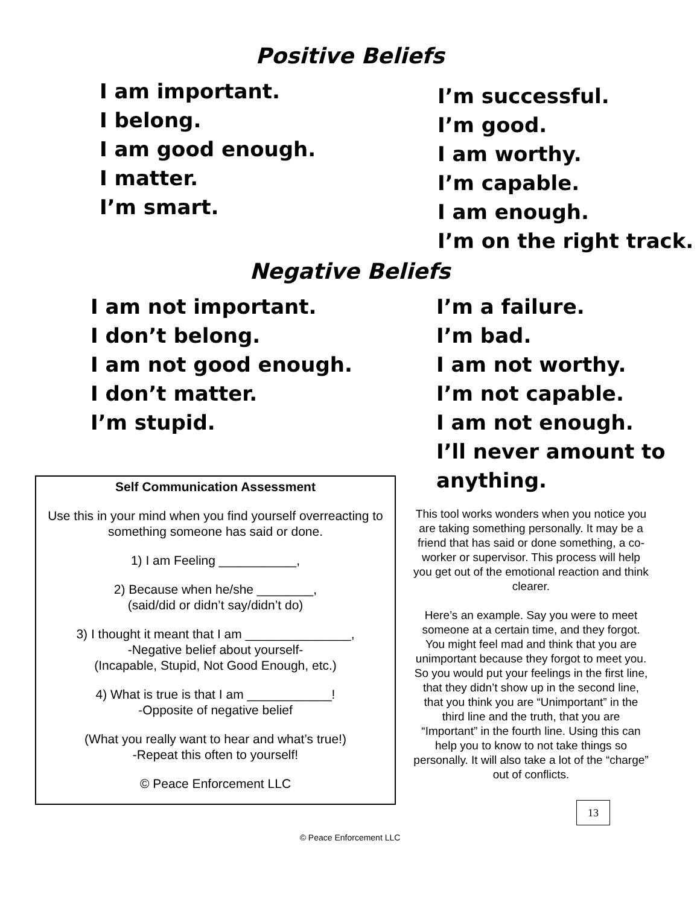Positive Beliefs
I am important.
I belong.
I am good enough.
I matter.
I’m smart.
I’m successful.
I’m good.
I am worthy.
I’m capable.
I am enough.
I’m on the right track.
Negative Beliefs
I am not important.
I don’t belong.
I am not good enough.
I don’t matter.
I’m stupid.
Self Communication Assessment
Use this in your mind when you find yourself overreacting to something someone has said or done.
1) I am Feeling ___________,
2) Because when he/she ________,
(said/did or didn’t say/didn’t do)
3) I thought it meant that I am _______________,
-Negative belief about yourself-
(Incapable, Stupid, Not Good Enough, etc.)
4) What is true is that I am ____________!
-Opposite of negative belief
(What you really want to hear and what’s true!)
-Repeat this often to yourself!
© Peace Enforcement LLC
I’m a failure.
I’m bad.
I am not worthy.
I’m not capable.
I am not enough.
I’ll never amount to
anything.
This tool works wonders when you notice you are taking something personally. It may be a friend that has said or done something, a co-worker or supervisor. This process will help you get out of the emotional reaction and think clearer.
Here’s an example. Say you were to meet someone at a certain time, and they forgot. You might feel mad and think that you are unimportant because they forgot to meet you. So you would put your feelings in the first line, that they didn’t show up in the second line, that you think you are “Unimportant” in the third line and the truth, that you are “Important” in the fourth line. Using this can help you to know to not take things so personally. It will also take a lot of the “charge” out of conflicts.
13
© Peace Enforcement LLC